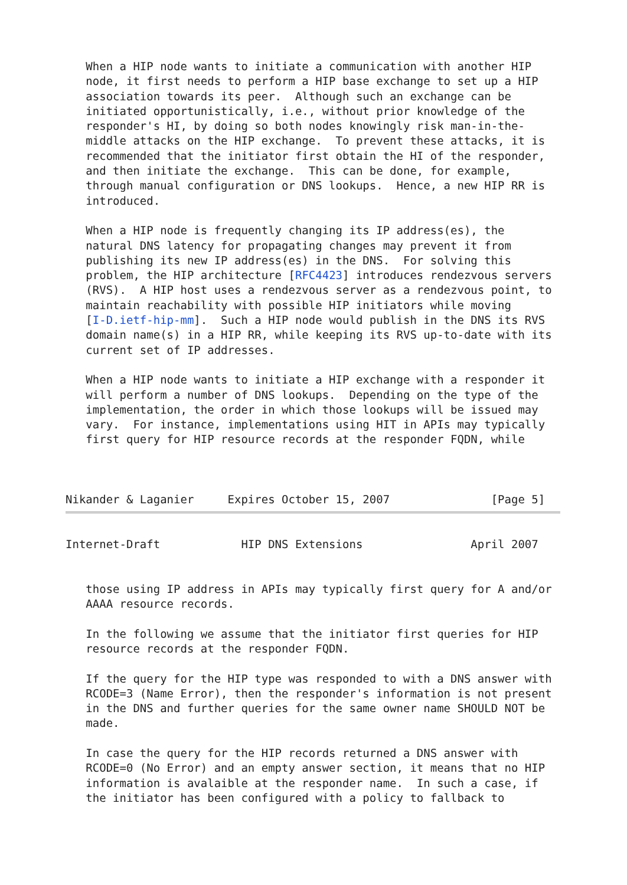When a HIP node wants to initiate a communication with another HIP
   node, it first needs to perform a HIP base exchange to set up a HIP
   association towards its peer.  Although such an exchange can be
   initiated opportunistically, i.e., without prior knowledge of the
   responder's HI, by doing so both nodes knowingly risk man-in-the-
   middle attacks on the HIP exchange.  To prevent these attacks, it is
   recommended that the initiator first obtain the HI of the responder,
   and then initiate the exchange.  This can be done, for example,
   through manual configuration or DNS lookups.  Hence, a new HIP RR is
   introduced.

   When a HIP node is frequently changing its IP address(es), the
   natural DNS latency for propagating changes may prevent it from
   publishing its new IP address(es) in the DNS.  For solving this
   problem, the HIP architecture [RFC4423] introduces rendezvous servers
   (RVS).  A HIP host uses a rendezvous server as a rendezvous point, to
   maintain reachability with possible HIP initiators while moving
   [I-D.ietf-hip-mm].  Such a HIP node would publish in the DNS its RVS
   domain name(s) in a HIP RR, while keeping its RVS up-to-date with its
   current set of IP addresses.

   When a HIP node wants to initiate a HIP exchange with a responder it
   will perform a number of DNS lookups.  Depending on the type of the
   implementation, the order in which those lookups will be issued may
   vary.  For instance, implementations using HIT in APIs may typically
   first query for HIP resource records at the responder FQDN, while



Nikander & Laganier     Expires October 15, 2007               [Page 5]
Internet-Draft            HIP DNS Extensions                April 2007


   those using IP address in APIs may typically first query for A and/or
   AAAA resource records.

   In the following we assume that the initiator first queries for HIP
   resource records at the responder FQDN.

   If the query for the HIP type was responded to with a DNS answer with
   RCODE=3 (Name Error), then the responder's information is not present
   in the DNS and further queries for the same owner name SHOULD NOT be
   made.

   In case the query for the HIP records returned a DNS answer with
   RCODE=0 (No Error) and an empty answer section, it means that no HIP
   information is avalaible at the responder name.  In such a case, if
   the initiator has been configured with a policy to fallback to